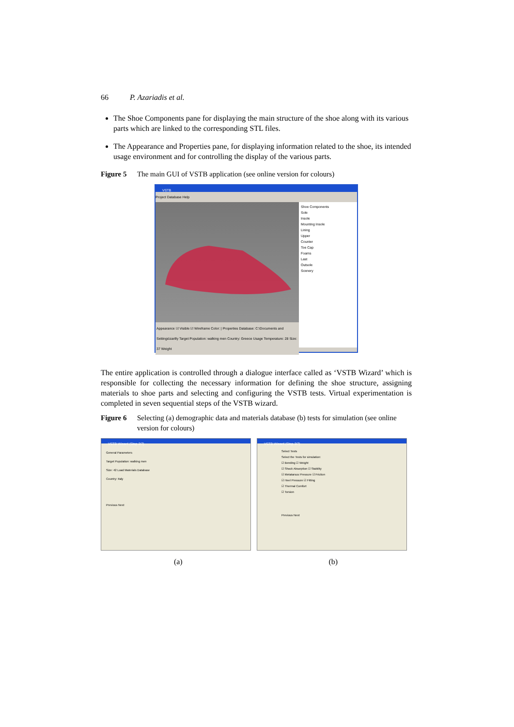66 P. Azariadis et al.
The Shoe Components pane for displaying the main structure of the shoe along with its various parts which are linked to the corresponding STL files.
The Appearance and Properties pane, for displaying information related to the shoe, its intended usage environment and for controlling the display of the various parts.
Figure 5 The main GUI of VSTB application (see online version for colours)
VSTB
Project Database Help
Appearance ☑ Visible ☑ Wireframe Color: | Properties Database: C:\Documents and Settings\zarilly Target Population: walking men Country: Greece Usage Temperature: 28 Size: 37 Weight
Shoe Components
Sole
Insole
Mounting Insole
Lining
Upper
Counter
Toe Cap
Foams
Last
Outsole
Scenery
The entire application is controlled through a dialogue interface called as ‘VSTB Wizard’ which is responsible for collecting the necessary information for defining the shoe structure, assigning materials to shoe parts and selecting and configuring the VSTB tests. Virtual experimentation is completed in seven sequential steps of the VSTB wizard.
Figure 6 Selecting (a) demographic data and materials database (b) tests for simulation (see online version for colours)
VSTB Wizard (Step 2/7)
General Parameters
Target Population: walking men
Size: 42 Load Materials Database
Country: Italy
Previous Next
VSTB Wizard (Step 3/7)
Select Tests
Select the Tests for simulation:
☑ Bending ☑ Weight
☑ Shock Absorption ☑ Stability
☑ Metatarsus Pressure ☑ Friction
☑ Heel Pressure ☑ Fitting
☑ Thermal Comfort
☑ Torsion
Previous Next
(a) (b)